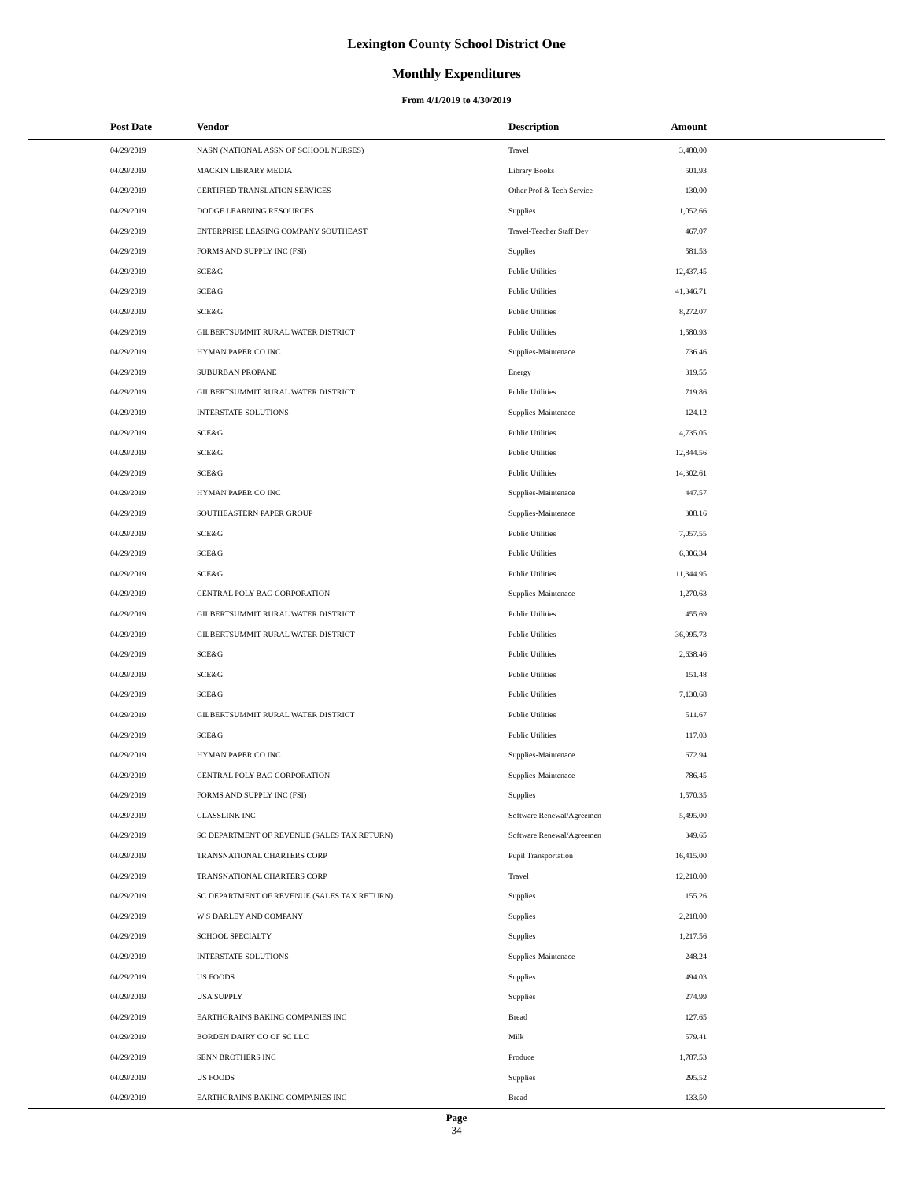Lexington County School District One
Monthly Expenditures
From 4/1/2019 to 4/30/2019
| Post Date | Vendor | Description | Amount | |
| --- | --- | --- | --- | --- |
| 04/29/2019 | NASN (NATIONAL ASSN OF SCHOOL NURSES) | Travel | 3,480.00 | |
| 04/29/2019 | MACKIN LIBRARY MEDIA | Library Books | 501.93 | |
| 04/29/2019 | CERTIFIED TRANSLATION SERVICES | Other Prof & Tech Service | 130.00 | |
| 04/29/2019 | DODGE LEARNING RESOURCES | Supplies | 1,052.66 | |
| 04/29/2019 | ENTERPRISE LEASING COMPANY SOUTHEAST | Travel-Teacher Staff Dev | 467.07 | |
| 04/29/2019 | FORMS AND SUPPLY INC (FSI) | Supplies | 581.53 | |
| 04/29/2019 | SCE&G | Public Utilities | 12,437.45 | |
| 04/29/2019 | SCE&G | Public Utilities | 41,346.71 | |
| 04/29/2019 | SCE&G | Public Utilities | 8,272.07 | |
| 04/29/2019 | GILBERTSUMMIT RURAL WATER DISTRICT | Public Utilities | 1,580.93 | |
| 04/29/2019 | HYMAN PAPER CO INC | Supplies-Maintenace | 736.46 | |
| 04/29/2019 | SUBURBAN PROPANE | Energy | 319.55 | |
| 04/29/2019 | GILBERTSUMMIT RURAL WATER DISTRICT | Public Utilities | 719.86 | |
| 04/29/2019 | INTERSTATE SOLUTIONS | Supplies-Maintenace | 124.12 | |
| 04/29/2019 | SCE&G | Public Utilities | 4,735.05 | |
| 04/29/2019 | SCE&G | Public Utilities | 12,844.56 | |
| 04/29/2019 | SCE&G | Public Utilities | 14,302.61 | |
| 04/29/2019 | HYMAN PAPER CO INC | Supplies-Maintenace | 447.57 | |
| 04/29/2019 | SOUTHEASTERN PAPER GROUP | Supplies-Maintenace | 308.16 | |
| 04/29/2019 | SCE&G | Public Utilities | 7,057.55 | |
| 04/29/2019 | SCE&G | Public Utilities | 6,806.34 | |
| 04/29/2019 | SCE&G | Public Utilities | 11,344.95 | |
| 04/29/2019 | CENTRAL POLY BAG CORPORATION | Supplies-Maintenace | 1,270.63 | |
| 04/29/2019 | GILBERTSUMMIT RURAL WATER DISTRICT | Public Utilities | 455.69 | |
| 04/29/2019 | GILBERTSUMMIT RURAL WATER DISTRICT | Public Utilities | 36,995.73 | |
| 04/29/2019 | SCE&G | Public Utilities | 2,638.46 | |
| 04/29/2019 | SCE&G | Public Utilities | 151.48 | |
| 04/29/2019 | SCE&G | Public Utilities | 7,130.68 | |
| 04/29/2019 | GILBERTSUMMIT RURAL WATER DISTRICT | Public Utilities | 511.67 | |
| 04/29/2019 | SCE&G | Public Utilities | 117.03 | |
| 04/29/2019 | HYMAN PAPER CO INC | Supplies-Maintenace | 672.94 | |
| 04/29/2019 | CENTRAL POLY BAG CORPORATION | Supplies-Maintenace | 786.45 | |
| 04/29/2019 | FORMS AND SUPPLY INC (FSI) | Supplies | 1,570.35 | |
| 04/29/2019 | CLASSLINK INC | Software Renewal/Agreemen | 5,495.00 | |
| 04/29/2019 | SC DEPARTMENT OF REVENUE (SALES TAX RETURN) | Software Renewal/Agreemen | 349.65 | |
| 04/29/2019 | TRANSNATIONAL CHARTERS CORP | Pupil Transportation | 16,415.00 | |
| 04/29/2019 | TRANSNATIONAL CHARTERS CORP | Travel | 12,210.00 | |
| 04/29/2019 | SC DEPARTMENT OF REVENUE (SALES TAX RETURN) | Supplies | 155.26 | |
| 04/29/2019 | W S DARLEY AND COMPANY | Supplies | 2,218.00 | |
| 04/29/2019 | SCHOOL SPECIALTY | Supplies | 1,217.56 | |
| 04/29/2019 | INTERSTATE SOLUTIONS | Supplies-Maintenace | 248.24 | |
| 04/29/2019 | US FOODS | Supplies | 494.03 | |
| 04/29/2019 | USA SUPPLY | Supplies | 274.99 | |
| 04/29/2019 | EARTHGRAINS BAKING COMPANIES INC | Bread | 127.65 | |
| 04/29/2019 | BORDEN DAIRY CO OF SC LLC | Milk | 579.41 | |
| 04/29/2019 | SENN BROTHERS INC | Produce | 1,787.53 | |
| 04/29/2019 | US FOODS | Supplies | 295.52 | |
| 04/29/2019 | EARTHGRAINS BAKING COMPANIES INC | Bread | 133.50 | |
Page
34